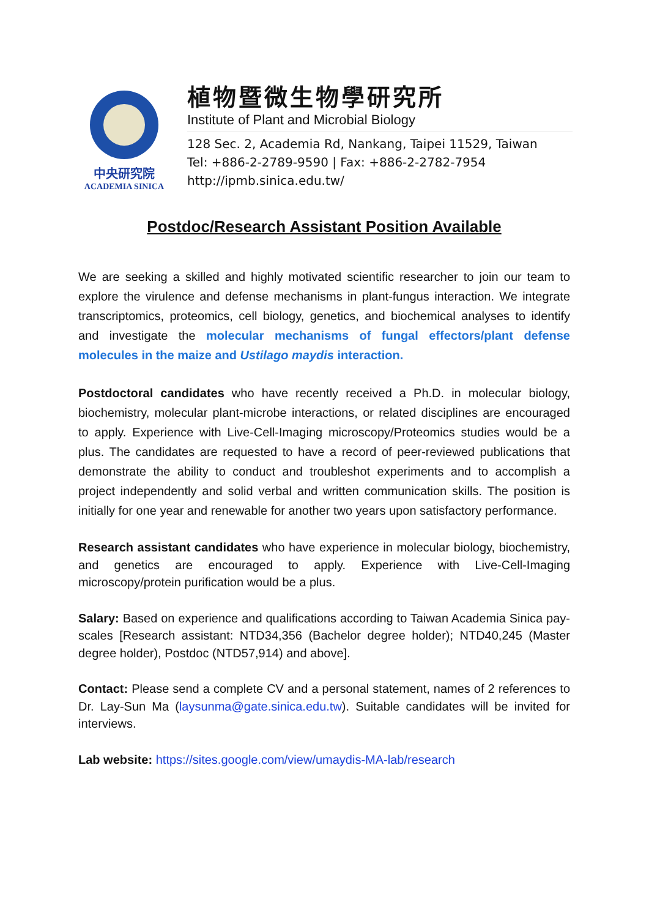中央研究院
ACADEMIA SINICA
植物暨微生物學研究所
Institute of Plant and Microbial Biology
128 Sec. 2, Academia Rd, Nankang, Taipei 11529, Taiwan
Tel: +886-2-2789-9590 | Fax: +886-2-2782-7954
http://ipmb.sinica.edu.tw/
Postdoc/Research Assistant Position Available
We are seeking a skilled and highly motivated scientific researcher to join our team to explore the virulence and defense mechanisms in plant-fungus interaction. We integrate transcriptomics, proteomics, cell biology, genetics, and biochemical analyses to identify and investigate the molecular mechanisms of fungal effectors/plant defense molecules in the maize and Ustilago maydis interaction.
Postdoctoral candidates who have recently received a Ph.D. in molecular biology, biochemistry, molecular plant-microbe interactions, or related disciplines are encouraged to apply. Experience with Live-Cell-Imaging microscopy/Proteomics studies would be a plus. The candidates are requested to have a record of peer-reviewed publications that demonstrate the ability to conduct and troubleshot experiments and to accomplish a project independently and solid verbal and written communication skills. The position is initially for one year and renewable for another two years upon satisfactory performance.
Research assistant candidates who have experience in molecular biology, biochemistry, and genetics are encouraged to apply. Experience with Live-Cell-Imaging microscopy/protein purification would be a plus.
Salary: Based on experience and qualifications according to Taiwan Academia Sinica pay-scales [Research assistant: NTD34,356 (Bachelor degree holder); NTD40,245 (Master degree holder), Postdoc (NTD57,914) and above].
Contact: Please send a complete CV and a personal statement, names of 2 references to Dr. Lay-Sun Ma (laysunma@gate.sinica.edu.tw). Suitable candidates will be invited for interviews.
Lab website: https://sites.google.com/view/umaydis-MA-lab/research